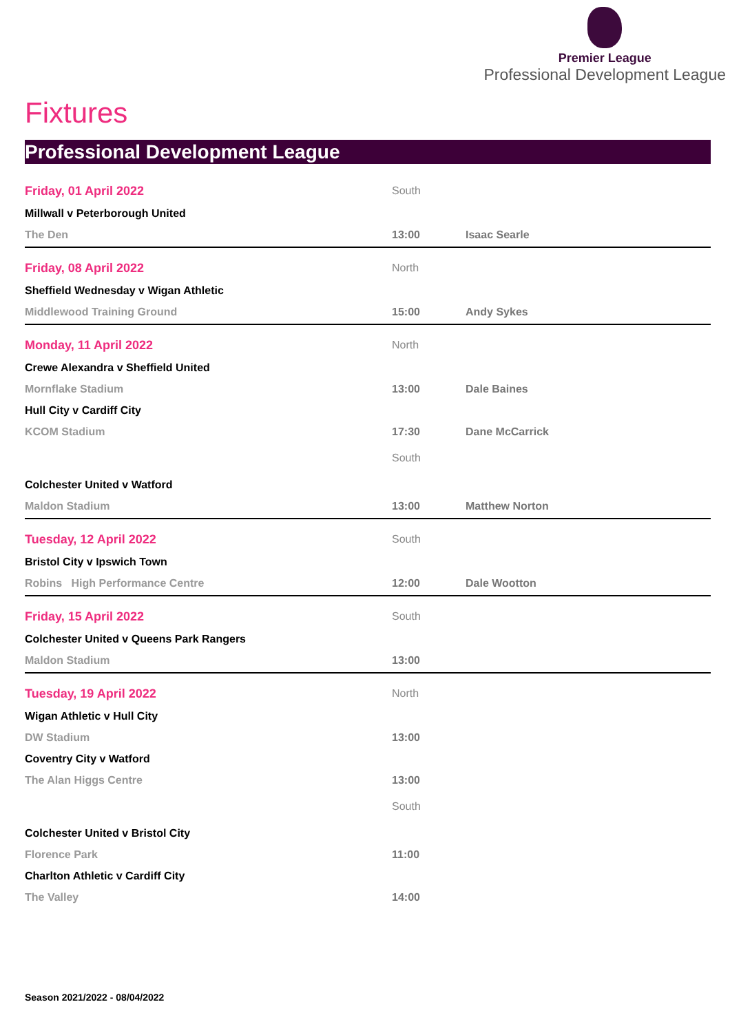Premier League
Professional Development League
Fixtures
Professional Development League
Friday, 01 April 2022 South
Millwall v Peterborough United
The Den 13:00 Isaac Searle
Friday, 08 April 2022 North
Sheffield Wednesday v Wigan Athletic
Middlewood Training Ground 15:00 Andy Sykes
Monday, 11 April 2022 North
Crewe Alexandra v Sheffield United
Mornflake Stadium 13:00 Dale Baines
Hull City v Cardiff City
KCOM Stadium 17:30 Dane McCarrick
South
Colchester United v Watford
Maldon Stadium 13:00 Matthew Norton
Tuesday, 12 April 2022 South
Bristol City v Ipswich Town
Robins High Performance Centre 12:00 Dale Wootton
Friday, 15 April 2022 South
Colchester United v Queens Park Rangers
Maldon Stadium 13:00
Tuesday, 19 April 2022 North
Wigan Athletic v Hull City
DW Stadium 13:00
Coventry City v Watford
The Alan Higgs Centre 13:00
South
Colchester United v Bristol City
Florence Park 11:00
Charlton Athletic v Cardiff City
The Valley 14:00
Season 2021/2022 - 08/04/2022